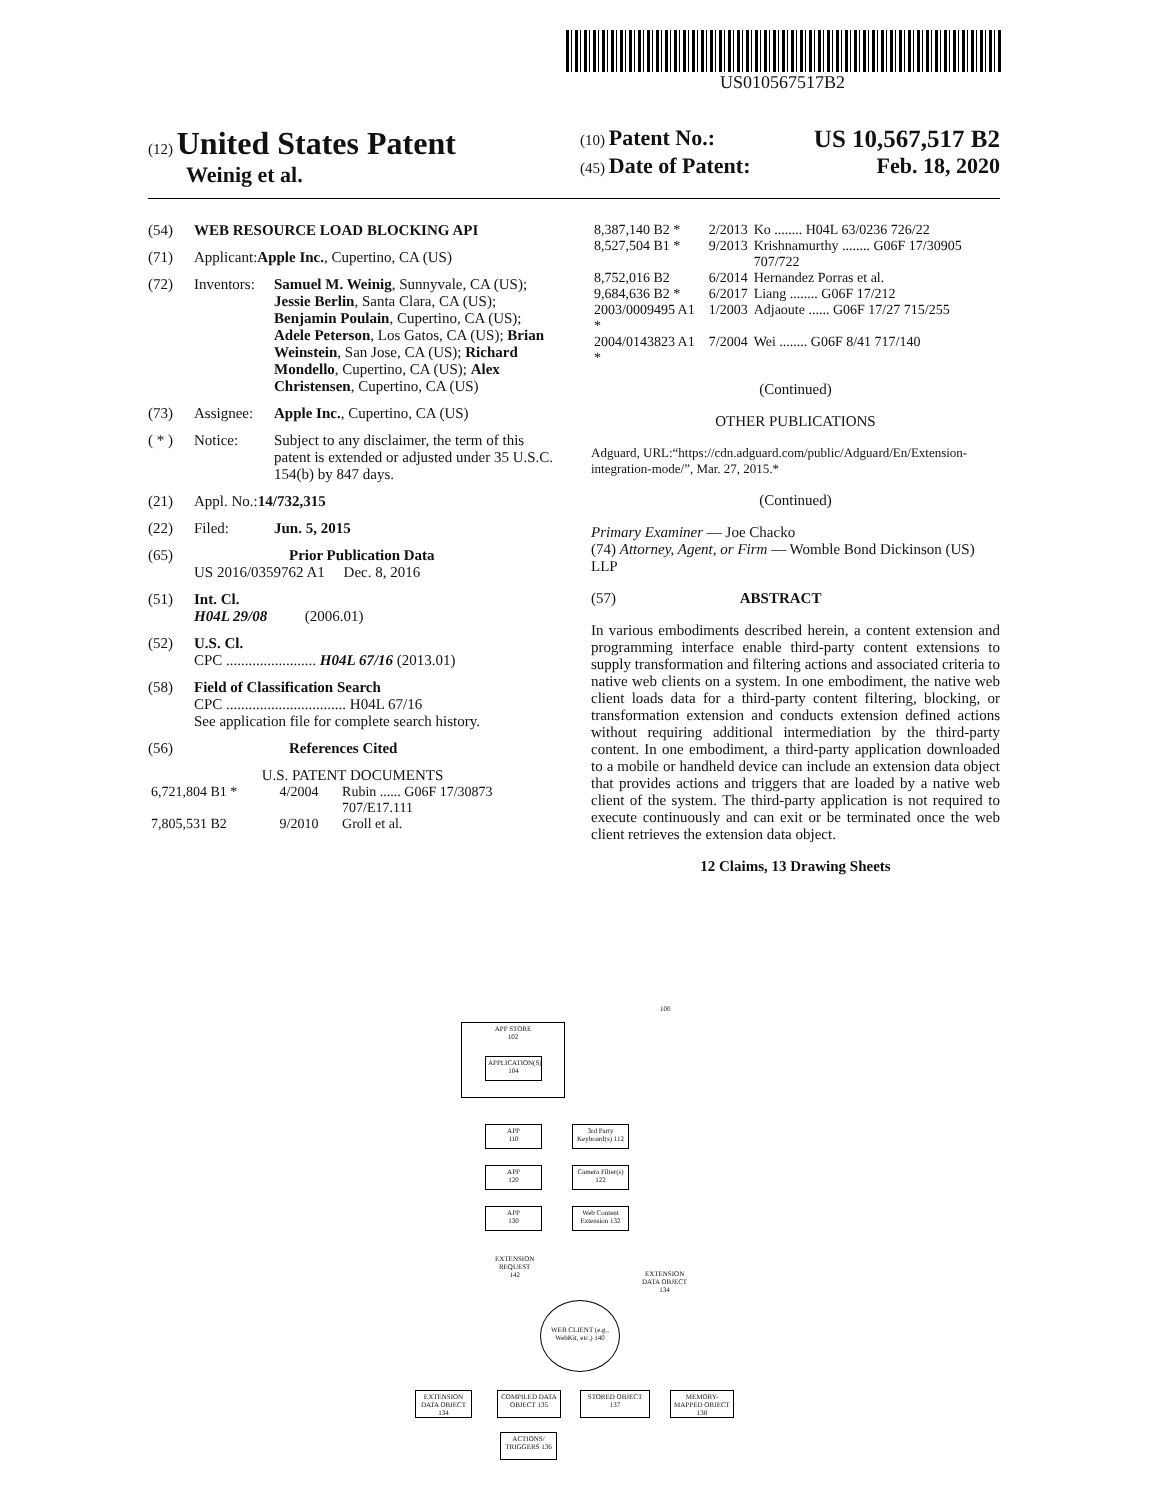US010567517B2
(12) United States Patent
Weinig et al.
(10) Patent No.: US 10,567,517 B2
(45) Date of Patent: Feb. 18, 2020
(54) WEB RESOURCE LOAD BLOCKING API
(71) Applicant: Apple Inc., Cupertino, CA (US)
(72) Inventors: Samuel M. Weinig, Sunnyvale, CA (US); Jessie Berlin, Santa Clara, CA (US); Benjamin Poulain, Cupertino, CA (US); Adele Peterson, Los Gatos, CA (US); Brian Weinstein, San Jose, CA (US); Richard Mondello, Cupertino, CA (US); Alex Christensen, Cupertino, CA (US)
(73) Assignee: Apple Inc., Cupertino, CA (US)
( * ) Notice: Subject to any disclaimer, the term of this patent is extended or adjusted under 35 U.S.C. 154(b) by 847 days.
(21) Appl. No.: 14/732,315
(22) Filed: Jun. 5, 2015
(65) Prior Publication Data
US 2016/0359762 A1 Dec. 8, 2016
(51) Int. Cl.
H04L 29/08 (2006.01)
(52) U.S. Cl.
CPC ........................ H04L 67/16 (2013.01)
(58) Field of Classification Search
CPC ................................ H04L 67/16
See application file for complete search history.
(56) References Cited
U.S. PATENT DOCUMENTS
| 6,721,804 B1 * | 4/2004 | Rubin ...... G06F 17/30873 707/E17.111 |
| 7,805,531 B2 | 9/2010 | Groll et al. |
| 8,387,140 B2 * | 2/2013 | Ko ........ H04L 63/0236 726/22 |
| 8,527,504 B1 * | 9/2013 | Krishnamurthy ........ G06F 17/30905 707/722 |
| 8,752,016 B2 | 6/2014 | Hernandez Porras et al. |
| 9,684,636 B2 * | 6/2017 | Liang ........ G06F 17/212 |
| 2003/0009495 A1 * | 1/2003 | Adjaoute ...... G06F 17/27 715/255 |
| 2004/0143823 A1 * | 7/2004 | Wei ........ G06F 8/41 717/140 |
(Continued)
OTHER PUBLICATIONS
Adguard, URL:“https://cdn.adguard.com/public/Adguard/En/Extension-integration-mode/”, Mar. 27, 2015.*
(Continued)
Primary Examiner — Joe Chacko
(74) Attorney, Agent, or Firm — Womble Bond Dickinson (US) LLP
(57) ABSTRACT
In various embodiments described herein, a content extension and programming interface enable third-party content extensions to supply transformation and filtering actions and associated criteria to native web clients on a system. In one embodiment, the native web client loads data for a third-party content filtering, blocking, or transformation extension and conducts extension defined actions without requiring additional intermediation by the third-party content. In one embodiment, a third-party application downloaded to a mobile or handheld device can include an extension data object that provides actions and triggers that are loaded by a native web client of the system. The third-party application is not required to execute continuously and can exit or be terminated once the web client retrieves the extension data object.
12 Claims, 13 Drawing Sheets
100
APP STORE
102
APPLICATION(S)
104
APP
110
3rd Party Keyboard(s) 112
APP
120
Camera Filter(s)
122
APP
130
Web Content Extension 132
EXTENSION
REQUEST
142
EXTENSION
DATA OBJECT
134
WEB CLIENT (e.g., WebKit, etc.) 140
EXTENSION DATA OBJECT 134
COMPILED DATA OBJECT 135
STORED OBJECT 137
MEMORY-MAPPED OBJECT 138
ACTIONS/ TRIGGERS 136